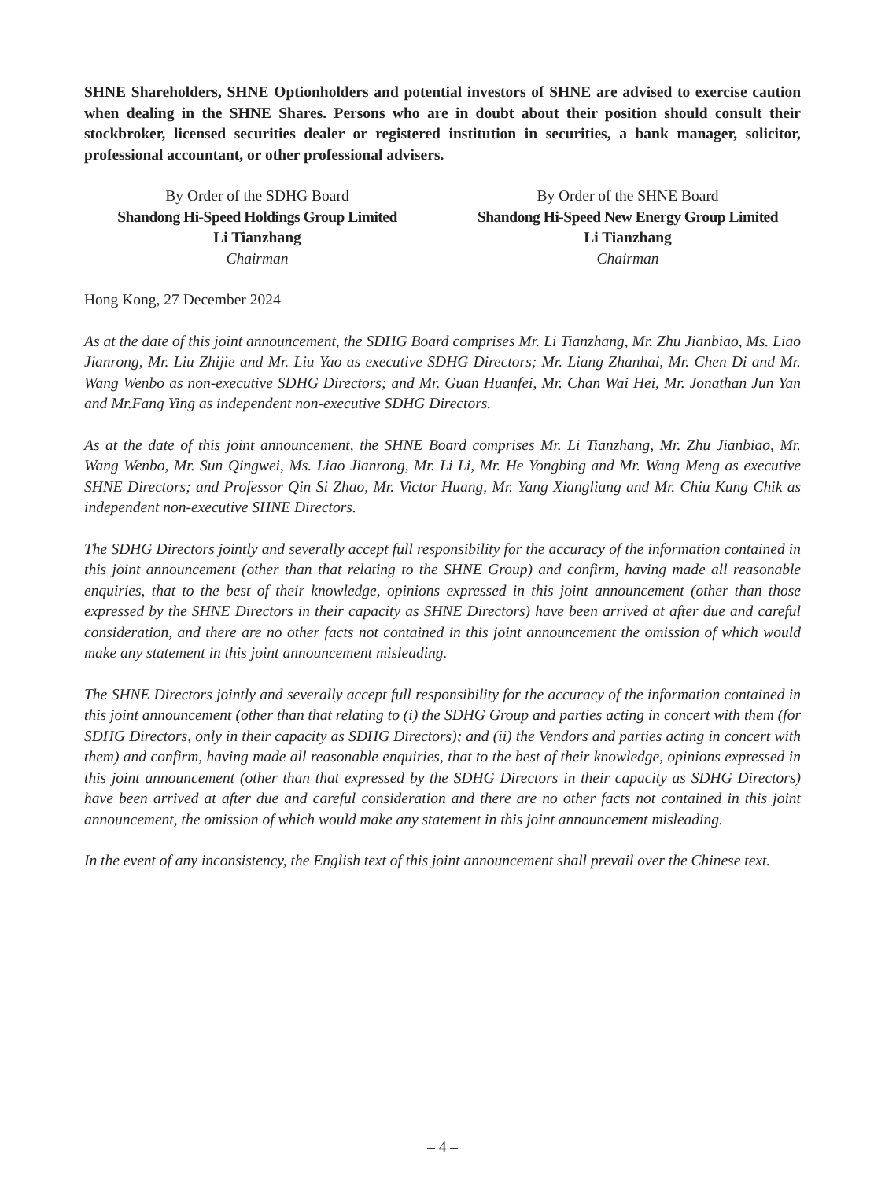SHNE Shareholders, SHNE Optionholders and potential investors of SHNE are advised to exercise caution when dealing in the SHNE Shares. Persons who are in doubt about their position should consult their stockbroker, licensed securities dealer or registered institution in securities, a bank manager, solicitor, professional accountant, or other professional advisers.
By Order of the SDHG Board
Shandong Hi-Speed Holdings Group Limited
Li Tianzhang
Chairman
By Order of the SHNE Board
Shandong Hi-Speed New Energy Group Limited
Li Tianzhang
Chairman
Hong Kong, 27 December 2024
As at the date of this joint announcement, the SDHG Board comprises Mr. Li Tianzhang, Mr. Zhu Jianbiao, Ms. Liao Jianrong, Mr. Liu Zhijie and Mr. Liu Yao as executive SDHG Directors; Mr. Liang Zhanhai, Mr. Chen Di and Mr. Wang Wenbo as non-executive SDHG Directors; and Mr. Guan Huanfei, Mr. Chan Wai Hei, Mr. Jonathan Jun Yan and Mr.Fang Ying as independent non-executive SDHG Directors.
As at the date of this joint announcement, the SHNE Board comprises Mr. Li Tianzhang, Mr. Zhu Jianbiao, Mr. Wang Wenbo, Mr. Sun Qingwei, Ms. Liao Jianrong, Mr. Li Li, Mr. He Yongbing and Mr. Wang Meng as executive SHNE Directors; and Professor Qin Si Zhao, Mr. Victor Huang, Mr. Yang Xiangliang and Mr. Chiu Kung Chik as independent non-executive SHNE Directors.
The SDHG Directors jointly and severally accept full responsibility for the accuracy of the information contained in this joint announcement (other than that relating to the SHNE Group) and confirm, having made all reasonable enquiries, that to the best of their knowledge, opinions expressed in this joint announcement (other than those expressed by the SHNE Directors in their capacity as SHNE Directors) have been arrived at after due and careful consideration, and there are no other facts not contained in this joint announcement the omission of which would make any statement in this joint announcement misleading.
The SHNE Directors jointly and severally accept full responsibility for the accuracy of the information contained in this joint announcement (other than that relating to (i) the SDHG Group and parties acting in concert with them (for SDHG Directors, only in their capacity as SDHG Directors); and (ii) the Vendors and parties acting in concert with them) and confirm, having made all reasonable enquiries, that to the best of their knowledge, opinions expressed in this joint announcement (other than that expressed by the SDHG Directors in their capacity as SDHG Directors) have been arrived at after due and careful consideration and there are no other facts not contained in this joint announcement, the omission of which would make any statement in this joint announcement misleading.
In the event of any inconsistency, the English text of this joint announcement shall prevail over the Chinese text.
– 4 –